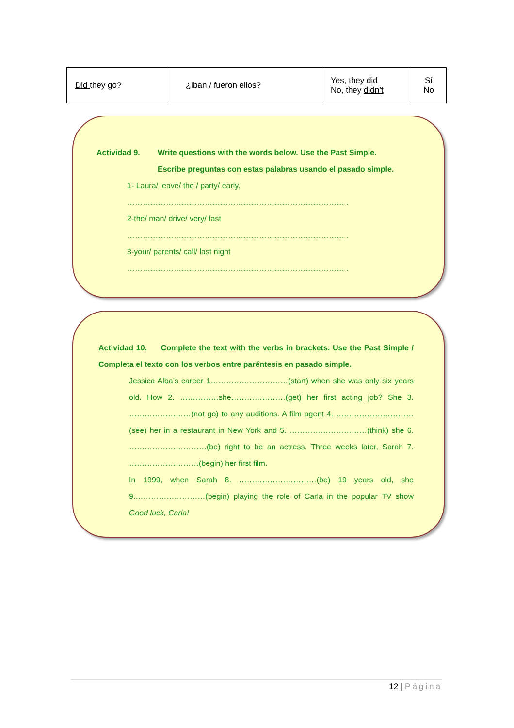| Did they go? | ¿Iban / fueron ellos? | Yes, they did No, they didn’t | Sí No |
Actividad 9. Write questions with the words below. Use the Past Simple.
Escribe preguntas con estas palabras usando el pasado simple.
1- Laura/ leave/ the / party/ early.
………………………………………………………………………… .
2-the/ man/ drive/ very/ fast
………………………………………………………………………… .
3-your/ parents/ call/ last night
………………………………………………………………………… .
Actividad 10. Complete the text with the verbs in brackets. Use the Past Simple / Completa el texto con los verbos entre paréntesis en pasado simple.
Jessica Alba’s career 1…………………………(start) when she was only six years old. How 2. ……………she…………………(get) her first acting job? She 3. ……………………(not go) to any auditions. A film agent 4. …………………………(see) her in a restaurant in New York and 5. …………………………(think) she 6. …………………………(be) right to be an actress. Three weeks later, Sarah 7. ………………………(begin) her first film.
In 1999, when Sarah 8. …………………………(be) 19 years old, she 9.………………………(begin) playing the role of Carla in the popular TV show Good luck, Carla!
12 | Página